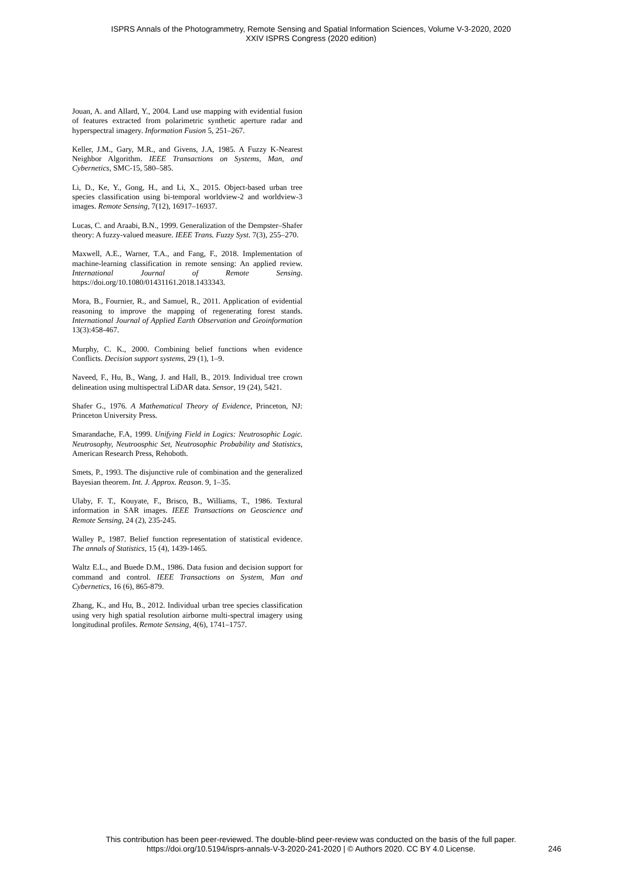ISPRS Annals of the Photogrammetry, Remote Sensing and Spatial Information Sciences, Volume V-3-2020, 2020
XXIV ISPRS Congress (2020 edition)
Jouan, A. and Allard, Y., 2004. Land use mapping with evidential fusion of features extracted from polarimetric synthetic aperture radar and hyperspectral imagery. Information Fusion 5, 251–267.
Keller, J.M., Gary, M.R., and Givens, J.A, 1985. A Fuzzy K-Nearest Neighbor Algorithm. IEEE Transactions on Systems, Man, and Cybernetics, SMC-15, 580–585.
Li, D., Ke, Y., Gong, H., and Li, X., 2015. Object-based urban tree species classification using bi-temporal worldview-2 and worldview-3 images. Remote Sensing, 7(12), 16917–16937.
Lucas, C. and Araabi, B.N., 1999. Generalization of the Dempster–Shafer theory: A fuzzy-valued measure. IEEE Trans. Fuzzy Syst. 7(3), 255–270.
Maxwell, A.E., Warner, T.A., and Fang, F., 2018. Implementation of machine-learning classification in remote sensing: An applied review. International Journal of Remote Sensing. https://doi.org/10.1080/01431161.2018.1433343.
Mora, B., Fournier, R., and Samuel, R., 2011. Application of evidential reasoning to improve the mapping of regenerating forest stands. International Journal of Applied Earth Observation and Geoinformation 13(3):458-467.
Murphy, C. K., 2000. Combining belief functions when evidence Conflicts. Decision support systems, 29 (1), 1–9.
Naveed, F., Hu, B., Wang, J. and Hall, B., 2019. Individual tree crown delineation using multispectral LiDAR data. Sensor, 19 (24), 5421.
Shafer G., 1976. A Mathematical Theory of Evidence, Princeton, NJ: Princeton University Press.
Smarandache, F.A, 1999. Unifying Field in Logics: Neutrosophic Logic. Neutrosophy, Neutroosphic Set, Neutrosophic Probability and Statistics, American Research Press, Rehoboth.
Smets, P., 1993. The disjunctive rule of combination and the generalized Bayesian theorem. Int. J. Approx. Reason. 9, 1–35.
Ulaby, F. T., Kouyate, F., Brisco, B., Williams, T., 1986. Textural information in SAR images. IEEE Transactions on Geoscience and Remote Sensing, 24 (2), 235-245.
Walley P., 1987. Belief function representation of statistical evidence. The annals of Statistics, 15 (4), 1439-1465.
Waltz E.L., and Buede D.M., 1986. Data fusion and decision support for command and control. IEEE Transactions on System, Man and Cybernetics, 16 (6), 865-879.
Zhang, K., and Hu, B., 2012. Individual urban tree species classification using very high spatial resolution airborne multi-spectral imagery using longitudinal profiles. Remote Sensing, 4(6), 1741–1757.
This contribution has been peer-reviewed. The double-blind peer-review was conducted on the basis of the full paper.
https://doi.org/10.5194/isprs-annals-V-3-2020-241-2020 | © Authors 2020. CC BY 4.0 License.
246